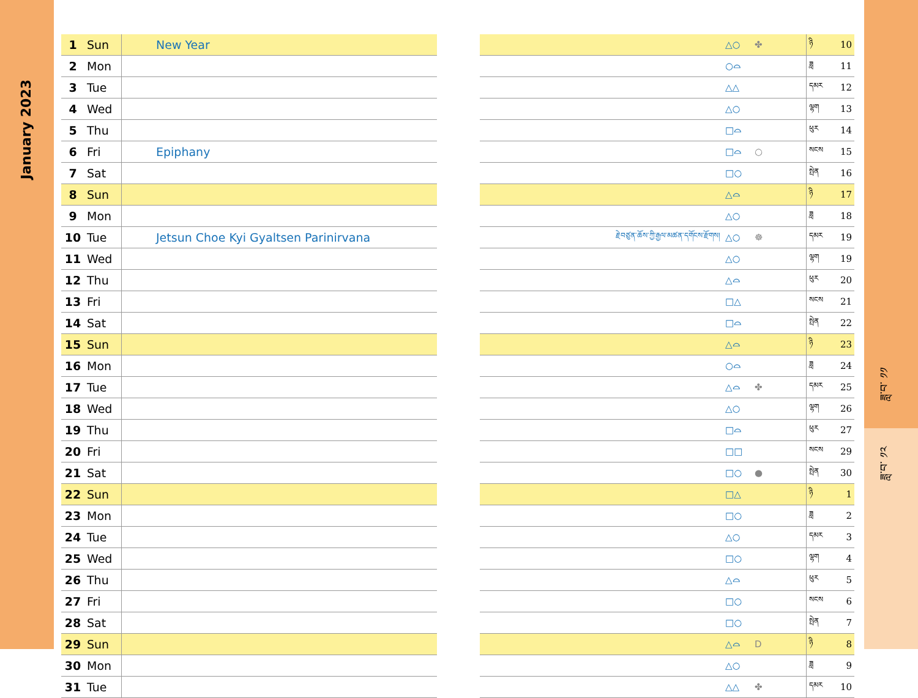January 2023
ཟླ་བ་ ༡༡
ཟླ་བ་ ༡༢
| 1 | Sun | New Year |
| 2 | Mon | |
| 3 | Tue | |
| 4 | Wed | |
| 5 | Thu | |
| 6 | Fri | Epiphany |
| 7 | Sat | |
| 8 | Sun | |
| 9 | Mon | |
| 10 | Tue | Jetsun Choe Kyi Gyaltsen Parinirvana |
| 11 | Wed | |
| 12 | Thu | |
| 13 | Fri | |
| 14 | Sat | |
| 15 | Sun | |
| 16 | Mon | |
| 17 | Tue | |
| 18 | Wed | |
| 19 | Thu | |
| 20 | Fri | |
| 21 | Sat | |
| 22 | Sun | |
| 23 | Mon | |
| 24 | Tue | |
| 25 | Wed | |
| 26 | Thu | |
| 27 | Fri | |
| 28 | Sat | |
| 29 | Sun | |
| 30 | Mon | |
| 31 | Tue | |
| | △○ | ✤ | ཉི | 10 |
| | ○⌓ | | ཟླ | 11 |
| | △△ | | དམར | 12 |
| | △○ | | ལྷག | 13 |
| | □⌓ | | ཕུར | 14 |
| | □⌓ | ○ | སངས | 15 |
| | □○ | | སྤེན | 16 |
| | △⌓ | | ཉི | 17 |
| | △○ | | ཟླ | 18 |
| རྗེ་བཙུན་ཆོས་ཀྱི་རྒྱལ་མཚན་དགོངས་རྫོགས། | △○ | ☸ | དམར | 19 |
| | △○ | | ལྷག | 19 |
| | △⌓ | | ཕུར | 20 |
| | □△ | | སངས | 21 |
| | □⌓ | | སྤེན | 22 |
| | △⌓ | | ཉི | 23 |
| | ○⌓ | | ཟླ | 24 |
| | △⌓ | ✤ | དམར | 25 |
| | △○ | | ལྷག | 26 |
| | □⌓ | | ཕུར | 27 |
| | □□ | | སངས | 29 |
| | □○ | ● | སྤེན | 30 |
| | □△ | | ཉི | 1 |
| | □○ | | ཟླ | 2 |
| | △○ | | དམར | 3 |
| | □○ | | ལྷག | 4 |
| | △⌓ | | ཕུར | 5 |
| | □○ | | སངས | 6 |
| | □○ | | སྤེན | 7 |
| | △⌓ | D | ཉི | 8 |
| | △○ | | ཟླ | 9 |
| | △△ | ✤ | དམར | 10 |